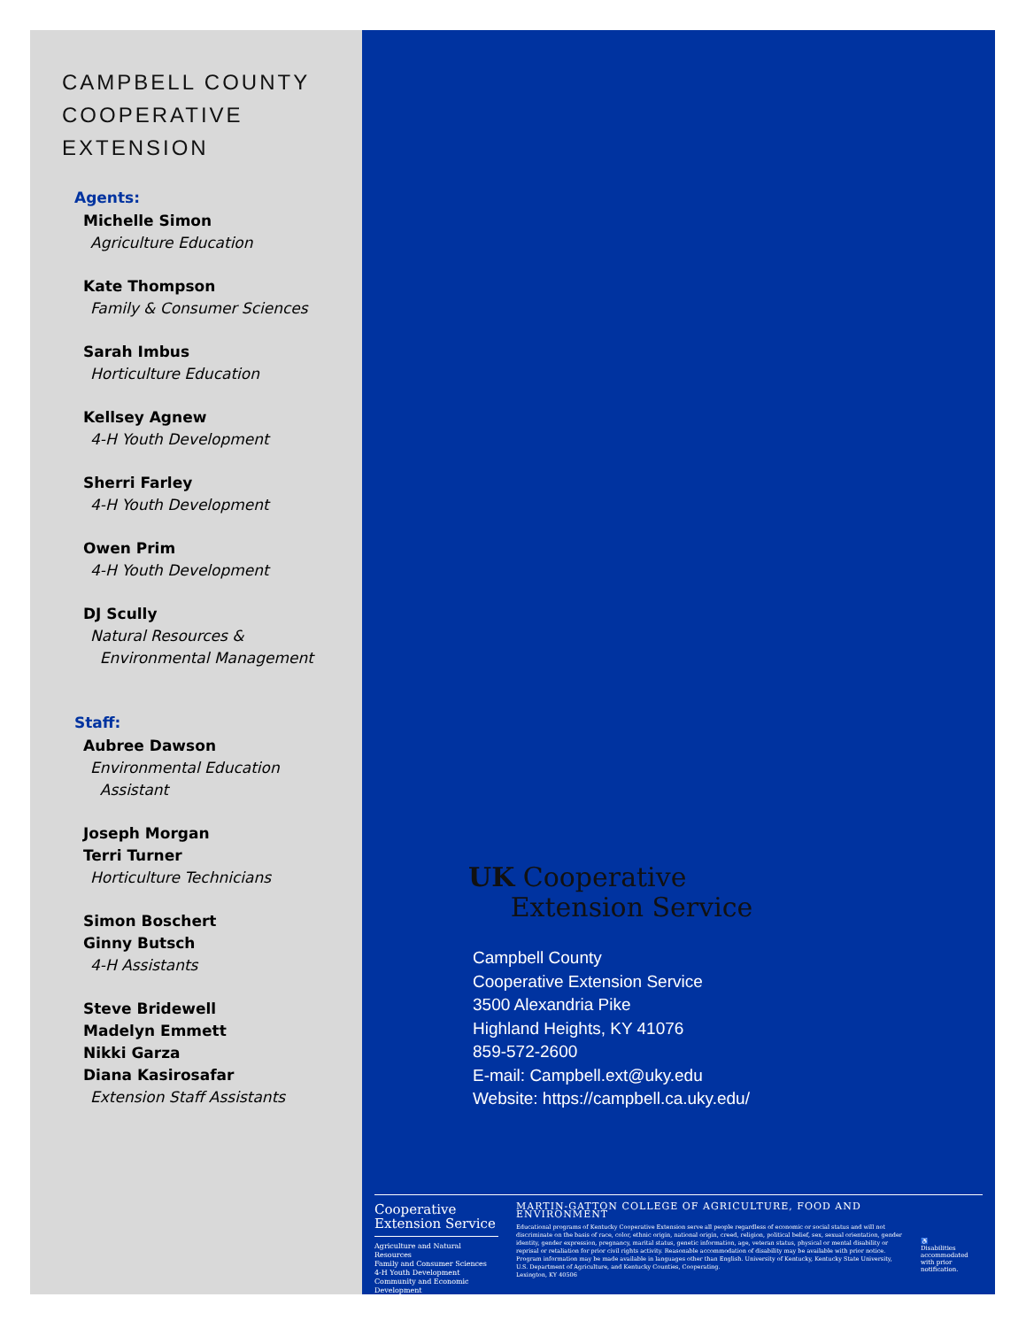CAMPBELL COUNTY
COOPERATIVE EXTENSION
Agents:
Michelle Simon
Agriculture Education
Kate Thompson
Family & Consumer Sciences
Sarah Imbus
Horticulture Education
Kellsey Agnew
4-H Youth Development
Sherri Farley
4-H Youth Development
Owen Prim
4-H Youth Development
DJ Scully
Natural Resources &
Environmental Management
Staff:
Aubree Dawson
Environmental Education
Assistant
Joseph Morgan
Terri Turner
Horticulture Technicians
Simon Boschert
Ginny Butsch
4-H Assistants
Steve Bridewell
Madelyn Emmett
Nikki Garza
Diana Kasirosafar
Extension Staff Assistants
UK Cooperative
Extension Service
Campbell County
Cooperative Extension Service
3500 Alexandria Pike
Highland Heights, KY 41076
859-572-2600
E-mail: Campbell.ext@uky.edu
Website: https://campbell.ca.uky.edu/
Cooperative
Extension Service
Agriculture and Natural Resources
Family and Consumer Sciences
4-H Youth Development
Community and Economic Development
MARTIN-GATTON COLLEGE OF AGRICULTURE, FOOD AND ENVIRONMENT
Educational programs of Kentucky Cooperative Extension serve all people regardless of economic or social status and will not discriminate on the basis of race, color, ethnic origin, national origin, creed, religion, political belief, sex, sexual orientation, gender identity, gender expression, pregnancy, marital status, genetic information, age, veteran status, physical or mental disability or reprisal or retaliation for prior civil rights activity. Reasonable accommodation of disability may be available with prior notice. Program information may be made available in languages other than English. University of Kentucky, Kentucky State University, U.S. Department of Agriculture, and Kentucky Counties, Cooperating.
Lexington, KY 40506
♿
Disabilities accommodated with prior notification.